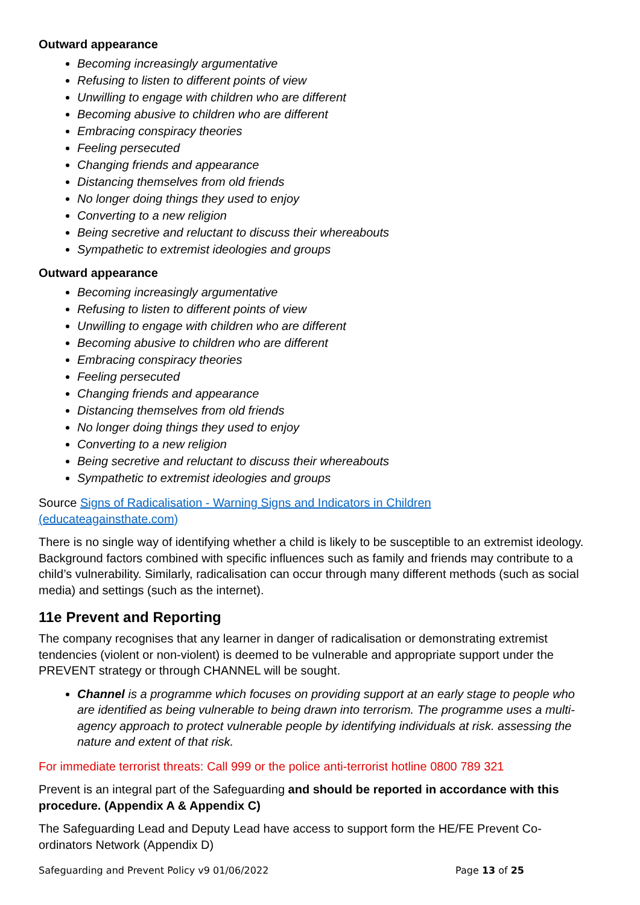Outward appearance
Becoming increasingly argumentative
Refusing to listen to different points of view
Unwilling to engage with children who are different
Becoming abusive to children who are different
Embracing conspiracy theories
Feeling persecuted
Changing friends and appearance
Distancing themselves from old friends
No longer doing things they used to enjoy
Converting to a new religion
Being secretive and reluctant to discuss their whereabouts
Sympathetic to extremist ideologies and groups
Outward appearance
Becoming increasingly argumentative
Refusing to listen to different points of view
Unwilling to engage with children who are different
Becoming abusive to children who are different
Embracing conspiracy theories
Feeling persecuted
Changing friends and appearance
Distancing themselves from old friends
No longer doing things they used to enjoy
Converting to a new religion
Being secretive and reluctant to discuss their whereabouts
Sympathetic to extremist ideologies and groups
Source Signs of Radicalisation - Warning Signs and Indicators in Children
(educateagainsthate.com)
There is no single way of identifying whether a child is likely to be susceptible to an extremist ideology. Background factors combined with specific influences such as family and friends may contribute to a child’s vulnerability. Similarly, radicalisation can occur through many different methods (such as social media) and settings (such as the internet).
11e Prevent and Reporting
The company recognises that any learner in danger of radicalisation or demonstrating extremist tendencies (violent or non-violent) is deemed to be vulnerable and appropriate support under the PREVENT strategy or through CHANNEL will be sought.
Channel is a programme which focuses on providing support at an early stage to people who are identified as being vulnerable to being drawn into terrorism. The programme uses a multi-agency approach to protect vulnerable people by identifying individuals at risk. assessing the nature and extent of that risk.
For immediate terrorist threats: Call 999 or the police anti-terrorist hotline 0800 789 321
Prevent is an integral part of the Safeguarding and should be reported in accordance with this procedure. (Appendix A & Appendix C)
The Safeguarding Lead and Deputy Lead have access to support form the HE/FE Prevent Co-ordinators Network (Appendix D)
Safeguarding and Prevent Policy v9 01/06/2022 Page 13 of 25